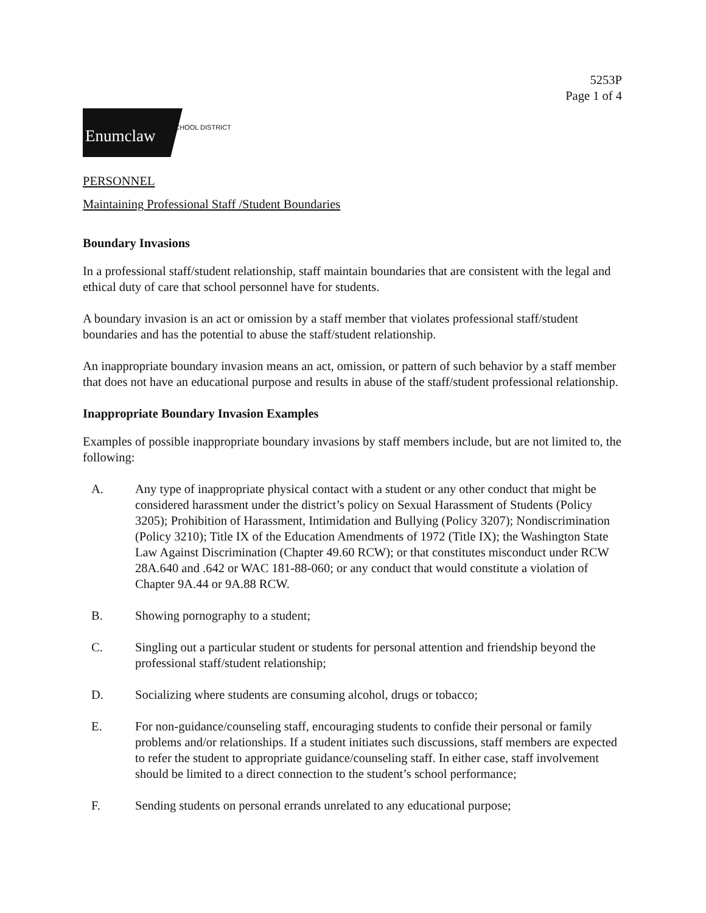5253P
Page 1 of 4
Enumclaw
SCHOOL DISTRICT
PERSONNEL
Maintaining Professional Staff /Student Boundaries
Boundary Invasions
In a professional staff/student relationship, staff maintain boundaries that are consistent with the legal and ethical duty of care that school personnel have for students.
A boundary invasion is an act or omission by a staff member that violates professional staff/student boundaries and has the potential to abuse the staff/student relationship.
An inappropriate boundary invasion means an act, omission, or pattern of such behavior by a staff member that does not have an educational purpose and results in abuse of the staff/student professional relationship.
Inappropriate Boundary Invasion Examples
Examples of possible inappropriate boundary invasions by staff members include, but are not limited to, the following:
A. Any type of inappropriate physical contact with a student or any other conduct that might be considered harassment under the district’s policy on Sexual Harassment of Students (Policy 3205); Prohibition of Harassment, Intimidation and Bullying (Policy 3207); Nondiscrimination (Policy 3210); Title IX of the Education Amendments of 1972 (Title IX); the Washington State Law Against Discrimination (Chapter 49.60 RCW); or that constitutes misconduct under RCW 28A.640 and .642 or WAC 181-88-060; or any conduct that would constitute a violation of Chapter 9A.44 or 9A.88 RCW.
B. Showing pornography to a student;
C. Singling out a particular student or students for personal attention and friendship beyond the professional staff/student relationship;
D. Socializing where students are consuming alcohol, drugs or tobacco;
E. For non-guidance/counseling staff, encouraging students to confide their personal or family problems and/or relationships. If a student initiates such discussions, staff members are expected to refer the student to appropriate guidance/counseling staff. In either case, staff involvement should be limited to a direct connection to the student’s school performance;
F. Sending students on personal errands unrelated to any educational purpose;